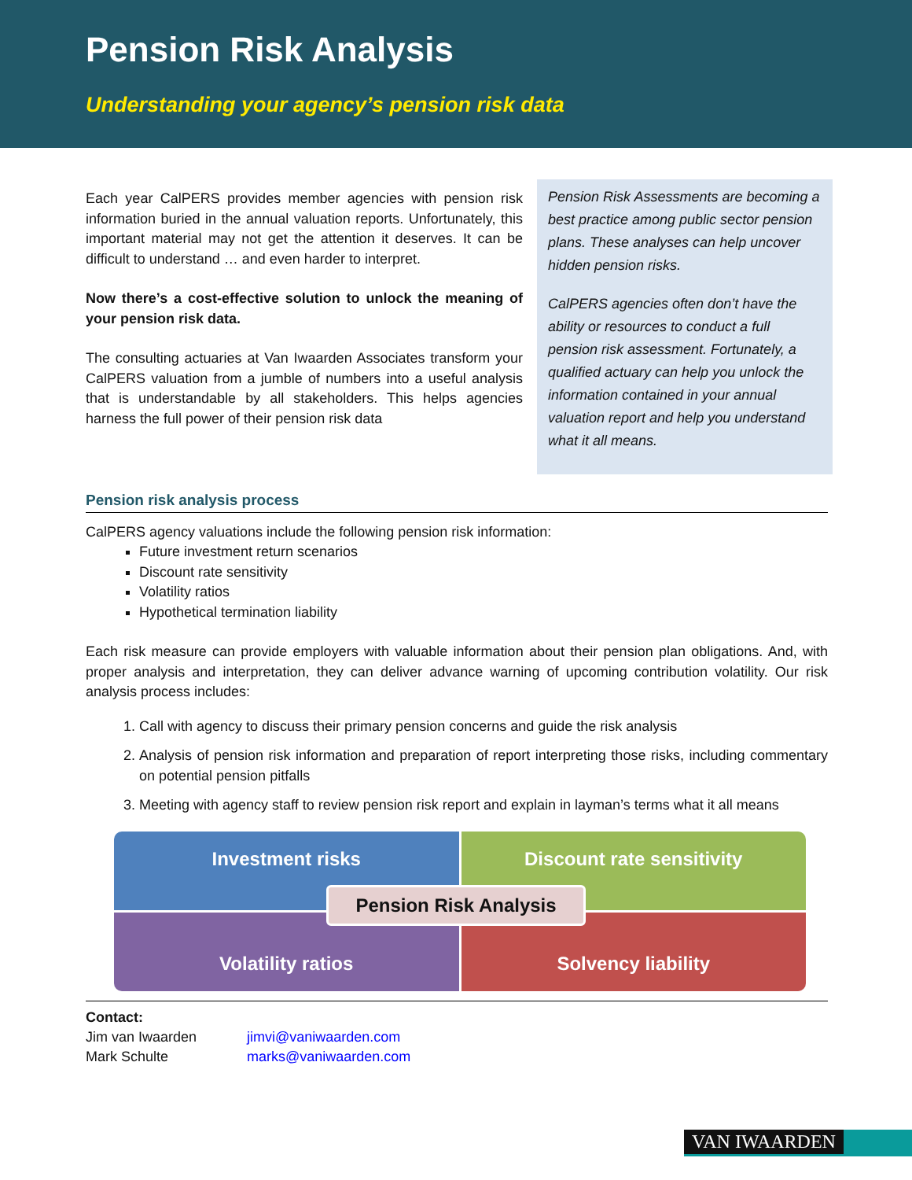Pension Risk Analysis
Understanding your agency’s pension risk data
Each year CalPERS provides member agencies with pension risk information buried in the annual valuation reports. Unfortunately, this important material may not get the attention it deserves. It can be difficult to understand … and even harder to interpret.
Now there’s a cost-effective solution to unlock the meaning of your pension risk data.
The consulting actuaries at Van Iwaarden Associates transform your CalPERS valuation from a jumble of numbers into a useful analysis that is understandable by all stakeholders. This helps agencies harness the full power of their pension risk data
Pension Risk Assessments are becoming a best practice among public sector pension plans. These analyses can help uncover hidden pension risks.
CalPERS agencies often don’t have the ability or resources to conduct a full pension risk assessment. Fortunately, a qualified actuary can help you unlock the information contained in your annual valuation report and help you understand what it all means.
Pension risk analysis process
CalPERS agency valuations include the following pension risk information:
Future investment return scenarios
Discount rate sensitivity
Volatility ratios
Hypothetical termination liability
Each risk measure can provide employers with valuable information about their pension plan obligations. And, with proper analysis and interpretation, they can deliver advance warning of upcoming contribution volatility. Our risk analysis process includes:
1. Call with agency to discuss their primary pension concerns and guide the risk analysis
2. Analysis of pension risk information and preparation of report interpreting those risks, including commentary on potential pension pitfalls
3. Meeting with agency staff to review pension risk report and explain in layman’s terms what it all means
Investment risks
Discount rate sensitivity
Volatility ratios
Solvency liability
Pension Risk Analysis
Contact:
Jim van Iwaarden jimvi@vaniwaarden.com
Mark Schulte marks@vaniwaarden.com
VAN IWAARDEN